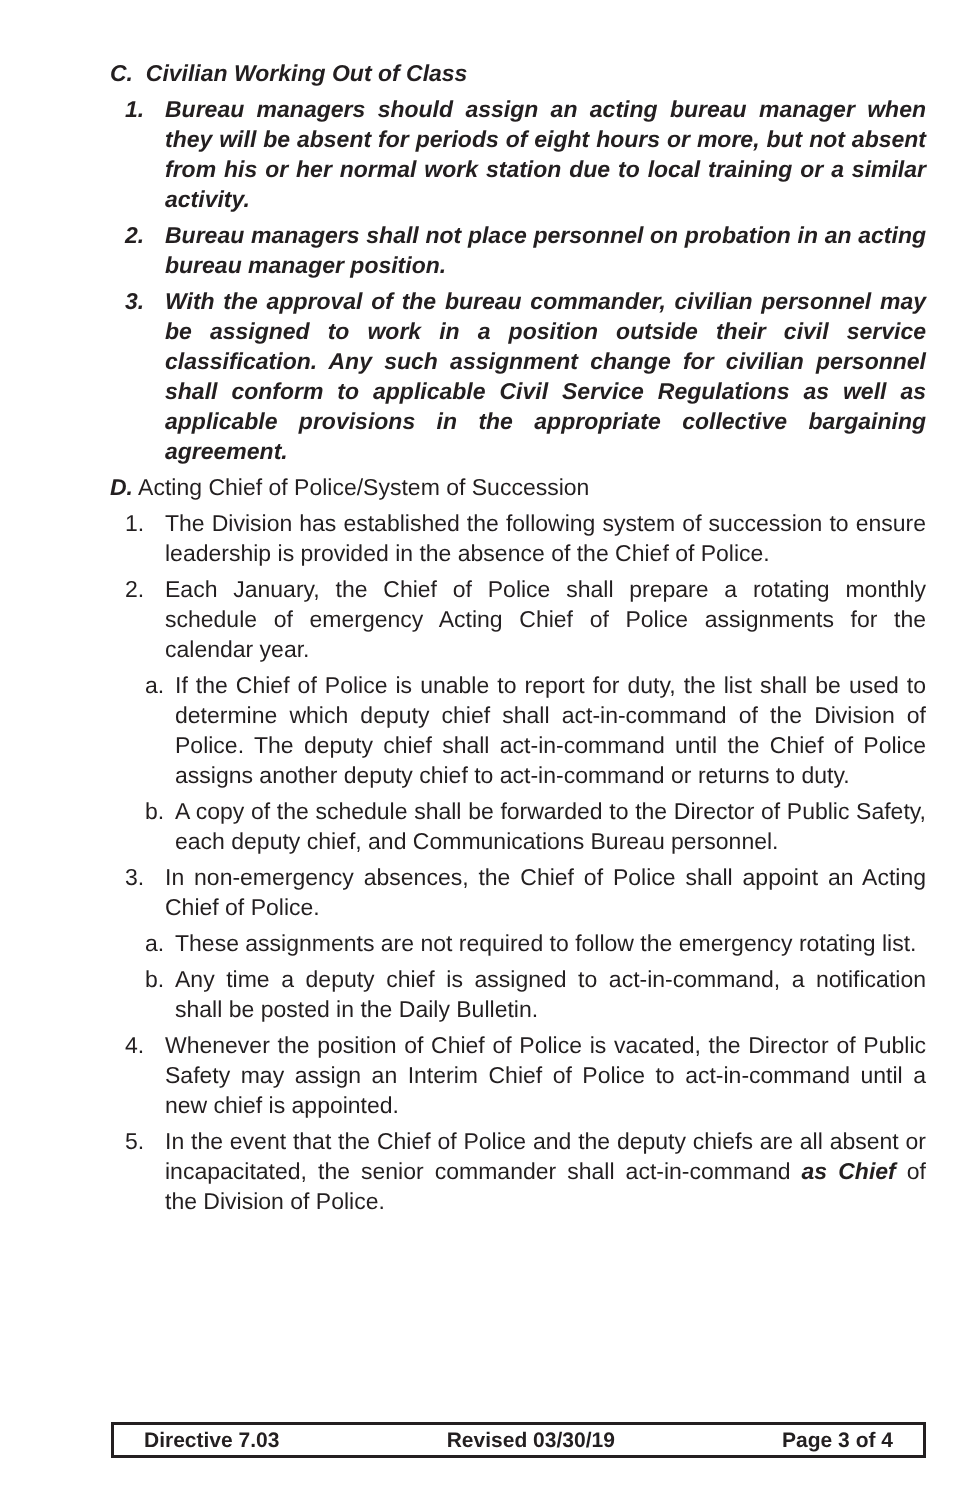C. Civilian Working Out of Class
1. Bureau managers should assign an acting bureau manager when they will be absent for periods of eight hours or more, but not absent from his or her normal work station due to local training or a similar activity.
2. Bureau managers shall not place personnel on probation in an acting bureau manager position.
3. With the approval of the bureau commander, civilian personnel may be assigned to work in a position outside their civil service classification. Any such assignment change for civilian personnel shall conform to applicable Civil Service Regulations as well as applicable provisions in the appropriate collective bargaining agreement.
D. Acting Chief of Police/System of Succession
1. The Division has established the following system of succession to ensure leadership is provided in the absence of the Chief of Police.
2. Each January, the Chief of Police shall prepare a rotating monthly schedule of emergency Acting Chief of Police assignments for the calendar year.
a. If the Chief of Police is unable to report for duty, the list shall be used to determine which deputy chief shall act-in-command of the Division of Police. The deputy chief shall act-in-command until the Chief of Police assigns another deputy chief to act-in-command or returns to duty.
b. A copy of the schedule shall be forwarded to the Director of Public Safety, each deputy chief, and Communications Bureau personnel.
3. In non-emergency absences, the Chief of Police shall appoint an Acting Chief of Police.
a. These assignments are not required to follow the emergency rotating list.
b. Any time a deputy chief is assigned to act-in-command, a notification shall be posted in the Daily Bulletin.
4. Whenever the position of Chief of Police is vacated, the Director of Public Safety may assign an Interim Chief of Police to act-in-command until a new chief is appointed.
5. In the event that the Chief of Police and the deputy chiefs are all absent or incapacitated, the senior commander shall act-in-command as Chief of the Division of Police.
Directive 7.03 Revised 03/30/19 Page 3 of 4